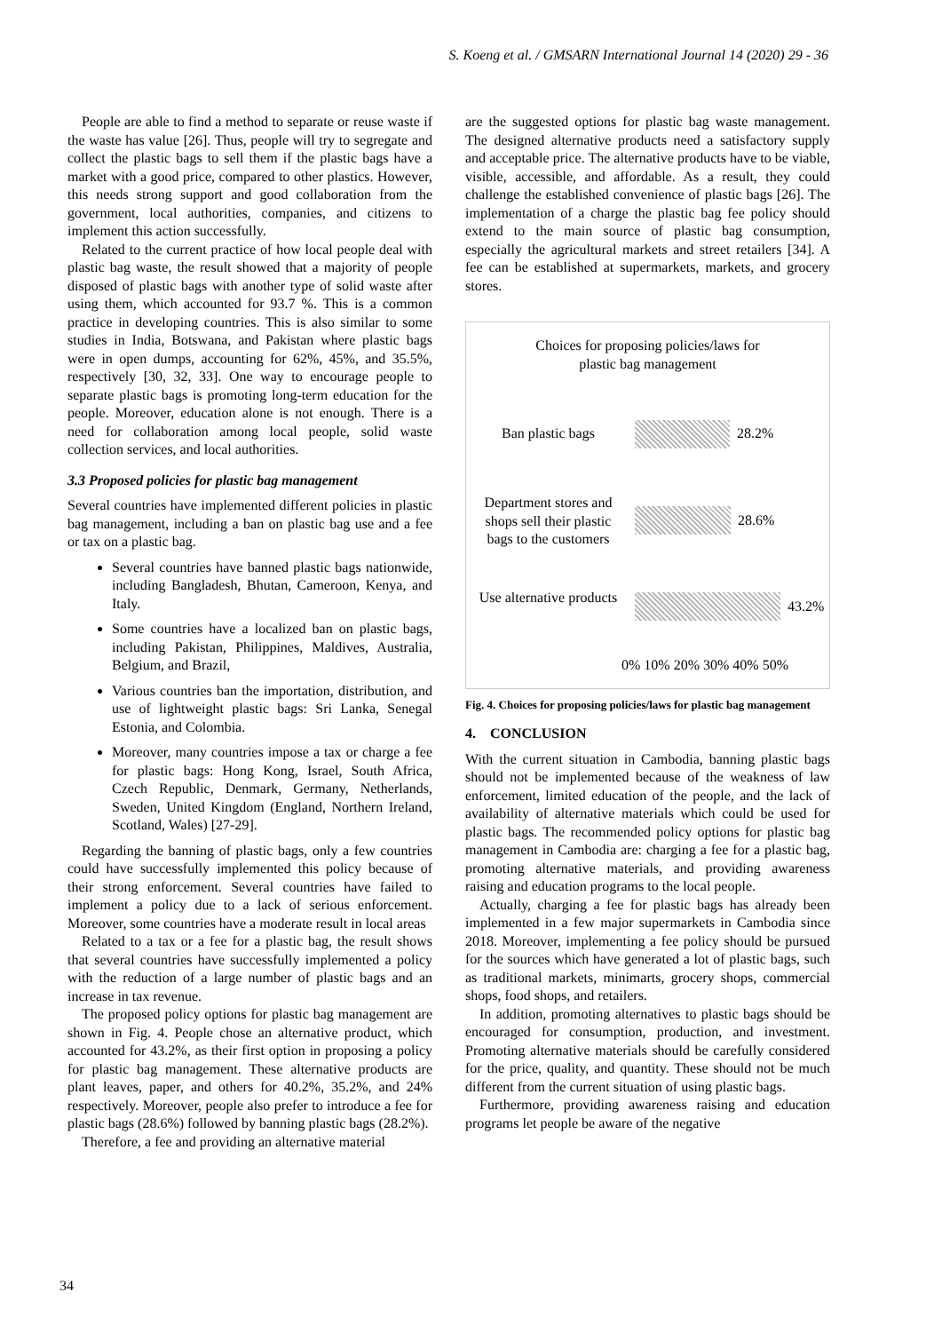S. Koeng et al. / GMSARN International Journal 14 (2020) 29 - 36
People are able to find a method to separate or reuse waste if the waste has value [26]. Thus, people will try to segregate and collect the plastic bags to sell them if the plastic bags have a market with a good price, compared to other plastics. However, this needs strong support and good collaboration from the government, local authorities, companies, and citizens to implement this action successfully.
Related to the current practice of how local people deal with plastic bag waste, the result showed that a majority of people disposed of plastic bags with another type of solid waste after using them, which accounted for 93.7 %. This is a common practice in developing countries. This is also similar to some studies in India, Botswana, and Pakistan where plastic bags were in open dumps, accounting for 62%, 45%, and 35.5%, respectively [30, 32, 33]. One way to encourage people to separate plastic bags is promoting long-term education for the people. Moreover, education alone is not enough. There is a need for collaboration among local people, solid waste collection services, and local authorities.
3.3 Proposed policies for plastic bag management
Several countries have implemented different policies in plastic bag management, including a ban on plastic bag use and a fee or tax on a plastic bag.
Several countries have banned plastic bags nationwide, including Bangladesh, Bhutan, Cameroon, Kenya, and Italy.
Some countries have a localized ban on plastic bags, including Pakistan, Philippines, Maldives, Australia, Belgium, and Brazil,
Various countries ban the importation, distribution, and use of lightweight plastic bags: Sri Lanka, Senegal Estonia, and Colombia.
Moreover, many countries impose a tax or charge a fee for plastic bags: Hong Kong, Israel, South Africa, Czech Republic, Denmark, Germany, Netherlands, Sweden, United Kingdom (England, Northern Ireland, Scotland, Wales) [27-29].
Regarding the banning of plastic bags, only a few countries could have successfully implemented this policy because of their strong enforcement. Several countries have failed to implement a policy due to a lack of serious enforcement. Moreover, some countries have a moderate result in local areas
Related to a tax or a fee for a plastic bag, the result shows that several countries have successfully implemented a policy with the reduction of a large number of plastic bags and an increase in tax revenue.
The proposed policy options for plastic bag management are shown in Fig. 4. People chose an alternative product, which accounted for 43.2%, as their first option in proposing a policy for plastic bag management. These alternative products are plant leaves, paper, and others for 40.2%, 35.2%, and 24% respectively. Moreover, people also prefer to introduce a fee for plastic bags (28.6%) followed by banning plastic bags (28.2%).
Therefore, a fee and providing an alternative material
are the suggested options for plastic bag waste management. The designed alternative products need a satisfactory supply and acceptable price. The alternative products have to be viable, visible, accessible, and affordable. As a result, they could challenge the established convenience of plastic bags [26]. The implementation of a charge the plastic bag fee policy should extend to the main source of plastic bag consumption, especially the agricultural markets and street retailers [34]. A fee can be established at supermarkets, markets, and grocery stores.
Choices for proposing policies/laws for
plastic bag management
Ban plastic bags 28.2%
Department stores and shops sell their plastic bags to the customers
28.6%
Use alternative products
43.2%
0% 10% 20% 30% 40% 50%
Fig. 4. Choices for proposing policies/laws for plastic bag management
4. CONCLUSION
With the current situation in Cambodia, banning plastic bags should not be implemented because of the weakness of law enforcement, limited education of the people, and the lack of availability of alternative materials which could be used for plastic bags. The recommended policy options for plastic bag management in Cambodia are: charging a fee for a plastic bag, promoting alternative materials, and providing awareness raising and education programs to the local people.
Actually, charging a fee for plastic bags has already been implemented in a few major supermarkets in Cambodia since 2018. Moreover, implementing a fee policy should be pursued for the sources which have generated a lot of plastic bags, such as traditional markets, minimarts, grocery shops, commercial shops, food shops, and retailers.
In addition, promoting alternatives to plastic bags should be encouraged for consumption, production, and investment. Promoting alternative materials should be carefully considered for the price, quality, and quantity. These should not be much different from the current situation of using plastic bags.
Furthermore, providing awareness raising and education programs let people be aware of the negative
34